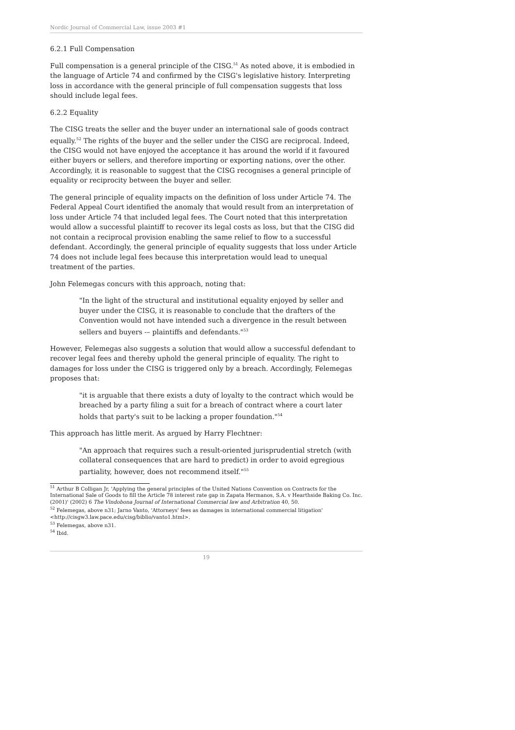Nordic Journal of Commercial Law, issue 2003 #1
6.2.1 Full Compensation
Full compensation is a general principle of the CISG.<sup>51</sup> As noted above, it is embodied in the language of Article 74 and confirmed by the CISG's legislative history. Interpreting loss in accordance with the general principle of full compensation suggests that loss should include legal fees.
6.2.2 Equality
The CISG treats the seller and the buyer under an international sale of goods contract equally.<sup>52</sup> The rights of the buyer and the seller under the CISG are reciprocal. Indeed, the CISG would not have enjoyed the acceptance it has around the world if it favoured either buyers or sellers, and therefore importing or exporting nations, over the other. Accordingly, it is reasonable to suggest that the CISG recognises a general principle of equality or reciprocity between the buyer and seller.
The general principle of equality impacts on the definition of loss under Article 74. The Federal Appeal Court identified the anomaly that would result from an interpretation of loss under Article 74 that included legal fees. The Court noted that this interpretation would allow a successful plaintiff to recover its legal costs as loss, but that the CISG did not contain a reciprocal provision enabling the same relief to flow to a successful defendant. Accordingly, the general principle of equality suggests that loss under Article 74 does not include legal fees because this interpretation would lead to unequal treatment of the parties.
John Felemegas concurs with this approach, noting that:
"In the light of the structural and institutional equality enjoyed by seller and buyer under the CISG, it is reasonable to conclude that the drafters of the Convention would not have intended such a divergence in the result between sellers and buyers -– plaintiffs and defendants."<sup>53</sup>
However, Felemegas also suggests a solution that would allow a successful defendant to recover legal fees and thereby uphold the general principle of equality. The right to damages for loss under the CISG is triggered only by a breach. Accordingly, Felemegas proposes that:
"it is arguable that there exists a duty of loyalty to the contract which would be breached by a party filing a suit for a breach of contract where a court later holds that party's suit to be lacking a proper foundation."<sup>54</sup>
This approach has little merit. As argued by Harry Flechtner:
"An approach that requires such a result-oriented jurisprudential stretch (with collateral consequences that are hard to predict) in order to avoid egregious partiality, however, does not recommend itself."<sup>55</sup>
<sup>51</sup> Arthur B Colligan Jr, 'Applying the general principles of the United Nations Convention on Contracts for the International Sale of Goods to fill the Article 78 interest rate gap in Zapata Hermanos, S.A. v Hearthside Baking Co. Inc.(2001)' (2002) 6 The Vindobona Journal of International Commercial law and Arbitration 40, 50.
<sup>52</sup> Felemegas, above n31; Jarno Vanto, 'Attorneys' fees as damages in international commercial litigation' <http://cisgw3.law.pace.edu/cisg/biblio/vanto1.html>.
<sup>53</sup> Felemegas, above n31.
<sup>54</sup> Ibid.
19